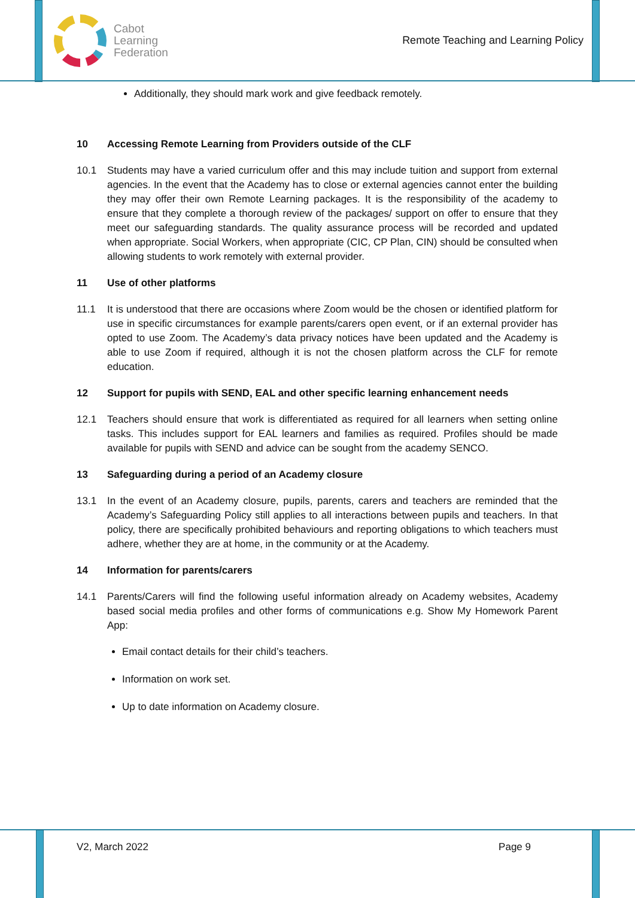Cabot
Learning
Federation
Remote Teaching and Learning Policy
Additionally, they should mark work and give feedback remotely.
10 Accessing Remote Learning from Providers outside of the CLF
10.1 Students may have a varied curriculum offer and this may include tuition and support from external agencies. In the event that the Academy has to close or external agencies cannot enter the building they may offer their own Remote Learning packages. It is the responsibility of the academy to ensure that they complete a thorough review of the packages/ support on offer to ensure that they meet our safeguarding standards. The quality assurance process will be recorded and updated when appropriate. Social Workers, when appropriate (CIC, CP Plan, CIN) should be consulted when allowing students to work remotely with external provider.
11 Use of other platforms
11.1 It is understood that there are occasions where Zoom would be the chosen or identified platform for use in specific circumstances for example parents/carers open event, or if an external provider has opted to use Zoom. The Academy’s data privacy notices have been updated and the Academy is able to use Zoom if required, although it is not the chosen platform across the CLF for remote education.
12 Support for pupils with SEND, EAL and other specific learning enhancement needs
12.1 Teachers should ensure that work is differentiated as required for all learners when setting online tasks. This includes support for EAL learners and families as required. Profiles should be made available for pupils with SEND and advice can be sought from the academy SENCO.
13 Safeguarding during a period of an Academy closure
13.1 In the event of an Academy closure, pupils, parents, carers and teachers are reminded that the Academy’s Safeguarding Policy still applies to all interactions between pupils and teachers. In that policy, there are specifically prohibited behaviours and reporting obligations to which teachers must adhere, whether they are at home, in the community or at the Academy.
14 Information for parents/carers
14.1 Parents/Carers will find the following useful information already on Academy websites, Academy based social media profiles and other forms of communications e.g. Show My Homework Parent App:
Email contact details for their child’s teachers.
Information on work set.
Up to date information on Academy closure.
V2, March 2022 Page 9